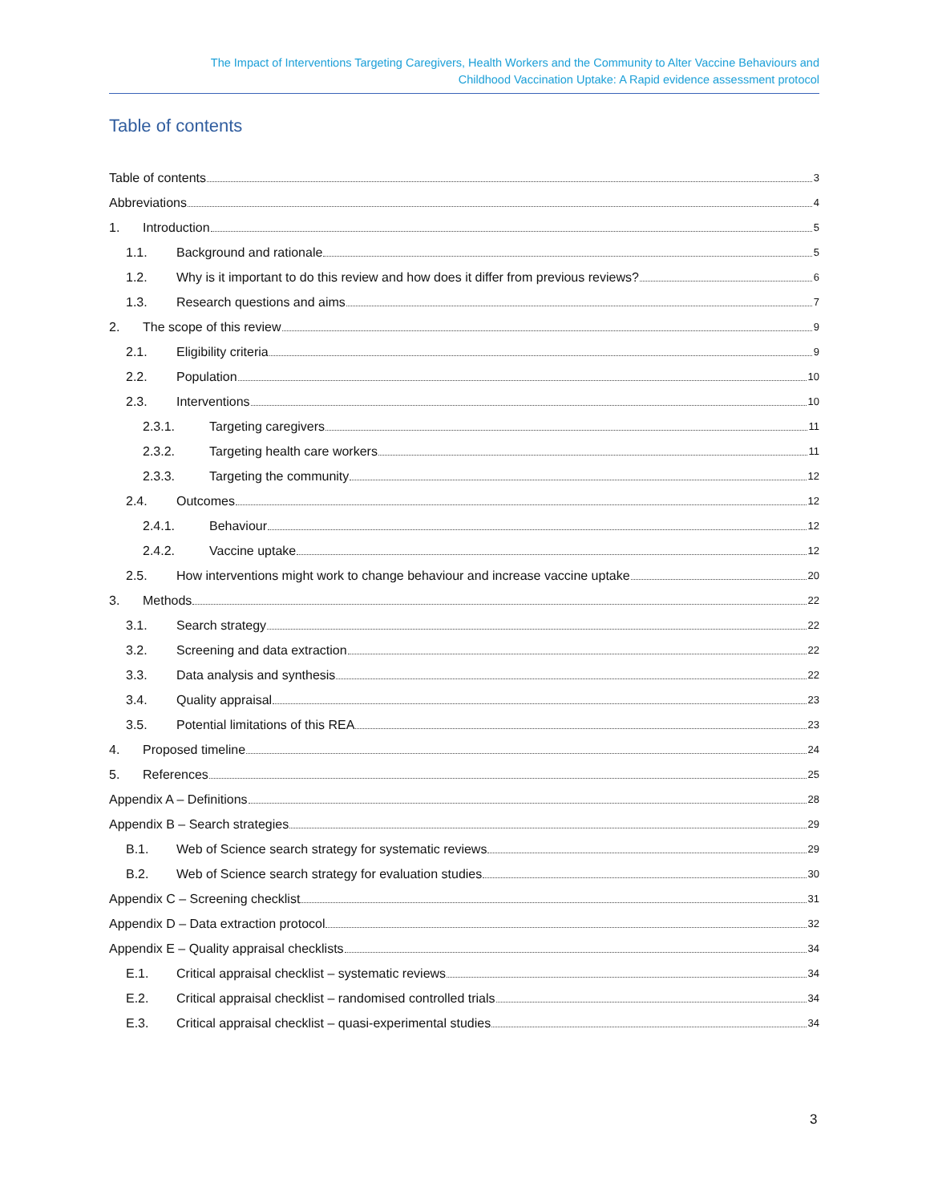The Impact of Interventions Targeting Caregivers, Health Workers and the Community to Alter Vaccine Behaviours and
Childhood Vaccination Uptake: A Rapid evidence assessment protocol
Table of contents
Table of contents 3
Abbreviations 4
1. Introduction 5
1.1. Background and rationale 5
1.2. Why is it important to do this review and how does it differ from previous reviews? 6
1.3. Research questions and aims 7
2. The scope of this review 9
2.1. Eligibility criteria 9
2.2. Population 10
2.3. Interventions 10
2.3.1. Targeting caregivers 11
2.3.2. Targeting health care workers 11
2.3.3. Targeting the community 12
2.4. Outcomes 12
2.4.1. Behaviour 12
2.4.2. Vaccine uptake 12
2.5. How interventions might work to change behaviour and increase vaccine uptake 20
3. Methods 22
3.1. Search strategy 22
3.2. Screening and data extraction 22
3.3. Data analysis and synthesis 22
3.4. Quality appraisal 23
3.5. Potential limitations of this REA 23
4. Proposed timeline 24
5. References 25
Appendix A – Definitions 28
Appendix B – Search strategies 29
B.1. Web of Science search strategy for systematic reviews 29
B.2. Web of Science search strategy for evaluation studies 30
Appendix C – Screening checklist 31
Appendix D – Data extraction protocol 32
Appendix E – Quality appraisal checklists 34
E.1. Critical appraisal checklist – systematic reviews 34
E.2. Critical appraisal checklist – randomised controlled trials 34
E.3. Critical appraisal checklist – quasi-experimental studies 34
3